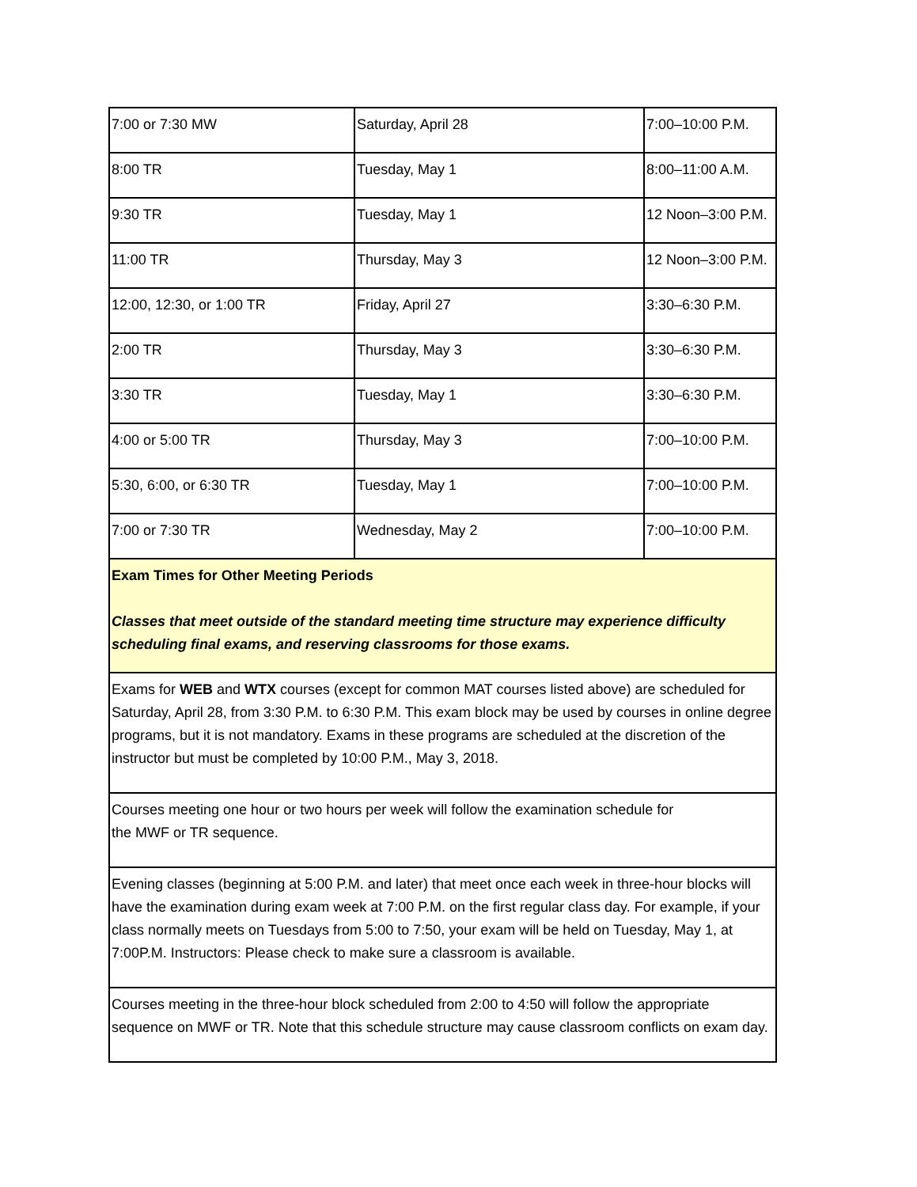| 7:00 or 7:30 MW | Saturday, April 28 | 7:00–10:00 P.M. |
| 8:00 TR | Tuesday, May 1 | 8:00–11:00 A.M. |
| 9:30 TR | Tuesday, May 1 | 12 Noon–3:00 P.M. |
| 11:00 TR | Thursday, May 3 | 12 Noon–3:00 P.M. |
| 12:00, 12:30, or 1:00 TR | Friday, April 27 | 3:30–6:30 P.M. |
| 2:00 TR | Thursday, May 3 | 3:30–6:30 P.M. |
| 3:30 TR | Tuesday, May 1 | 3:30–6:30 P.M. |
| 4:00 or 5:00 TR | Thursday, May 3 | 7:00–10:00 P.M. |
| 5:30, 6:00, or 6:30 TR | Tuesday, May 1 | 7:00–10:00 P.M. |
| 7:00 or 7:30 TR | Wednesday, May 2 | 7:00–10:00 P.M. |
| Exam Times for Other Meeting Periods Classes that meet outside of the standard meeting time structure may experience difficulty scheduling final exams, and reserving classrooms for those exams. | | |
| Exams for WEB and WTX courses (except for common MAT courses listed above) are scheduled for Saturday, April 28, from 3:30 P.M. to 6:30 P.M. This exam block may be used by courses in online degree programs, but it is not mandatory. Exams in these programs are scheduled at the discretion of the instructor but must be completed by 10:00 P.M., May 3, 2018. | | |
| Courses meeting one hour or two hours per week will follow the examination schedule for the MWF or TR sequence. | | |
| Evening classes (beginning at 5:00 P.M. and later) that meet once each week in three-hour blocks will have the examination during exam week at 7:00 P.M. on the first regular class day. For example, if your class normally meets on Tuesdays from 5:00 to 7:50, your exam will be held on Tuesday, May 1, at 7:00P.M. Instructors: Please check to make sure a classroom is available. | | |
| Courses meeting in the three-hour block scheduled from 2:00 to 4:50 will follow the appropriate sequence on MWF or TR. Note that this schedule structure may cause classroom conflicts on exam day. | | |